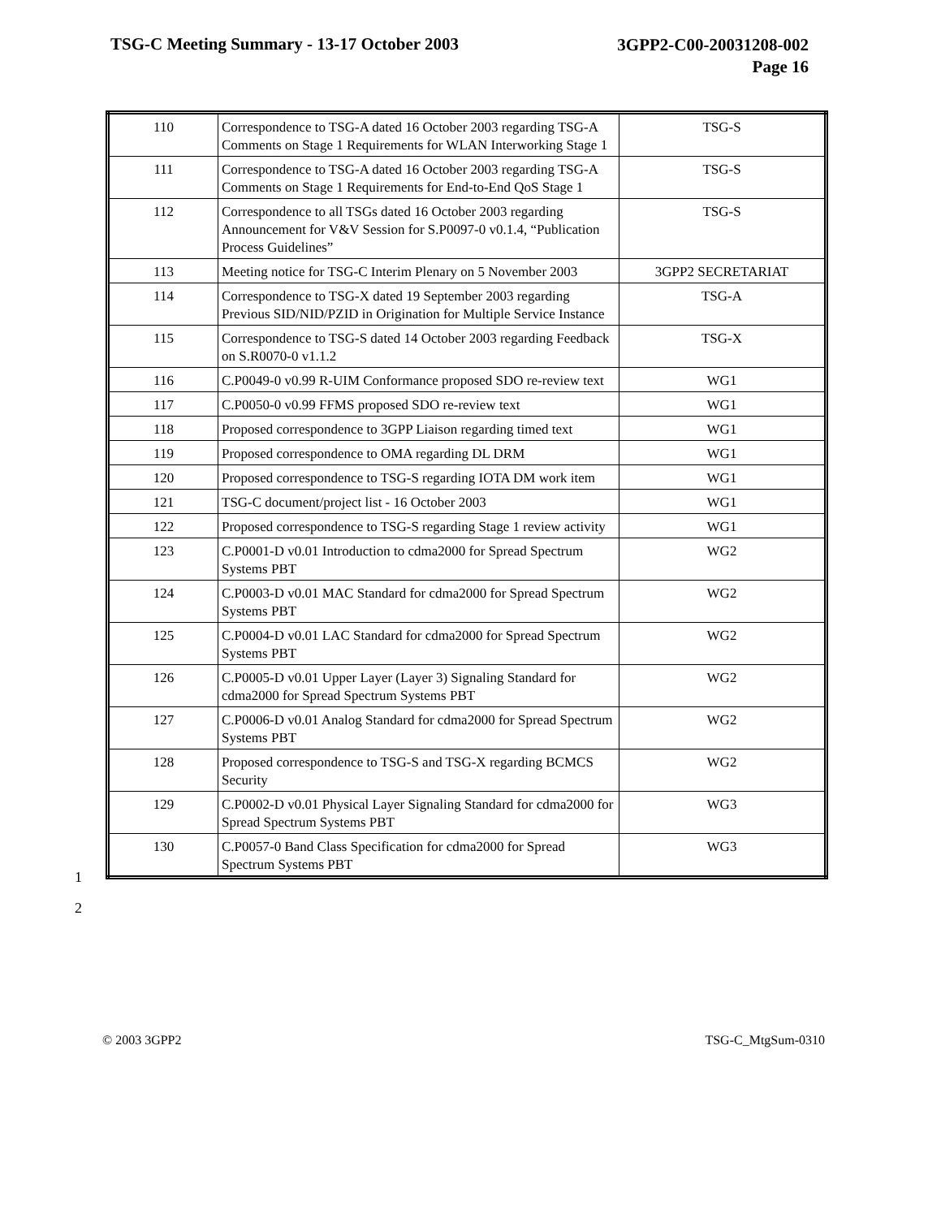TSG-C Meeting Summary - 13-17 October 2003
3GPP2-C00-20031208-002
Page 16
| 110 | Correspondence to TSG-A dated 16 October 2003 regarding TSG-A Comments on Stage 1 Requirements for WLAN Interworking Stage 1 | TSG-S |
| 111 | Correspondence to TSG-A dated 16 October 2003 regarding TSG-A Comments on Stage 1 Requirements for End-to-End QoS Stage 1 | TSG-S |
| 112 | Correspondence to all TSGs dated 16 October 2003 regarding Announcement for V&V Session for S.P0097-0 v0.1.4, “Publication Process Guidelines” | TSG-S |
| 113 | Meeting notice for TSG-C Interim Plenary on 5 November 2003 | 3GPP2 SECRETARIAT |
| 114 | Correspondence to TSG-X dated 19 September 2003 regarding Previous SID/NID/PZID in Origination for Multiple Service Instance | TSG-A |
| 115 | Correspondence to TSG-S dated 14 October 2003 regarding Feedback on S.R0070-0 v1.1.2 | TSG-X |
| 116 | C.P0049-0 v0.99 R-UIM Conformance proposed SDO re-review text | WG1 |
| 117 | C.P0050-0 v0.99 FFMS proposed SDO re-review text | WG1 |
| 118 | Proposed correspondence to 3GPP Liaison regarding timed text | WG1 |
| 119 | Proposed correspondence to OMA regarding DL DRM | WG1 |
| 120 | Proposed correspondence to TSG-S regarding IOTA DM work item | WG1 |
| 121 | TSG-C document/project list - 16 October 2003 | WG1 |
| 122 | Proposed correspondence to TSG-S regarding Stage 1 review activity | WG1 |
| 123 | C.P0001-D v0.01 Introduction to cdma2000 for Spread Spectrum Systems PBT | WG2 |
| 124 | C.P0003-D v0.01 MAC Standard for cdma2000 for Spread Spectrum Systems PBT | WG2 |
| 125 | C.P0004-D v0.01 LAC Standard for cdma2000 for Spread Spectrum Systems PBT | WG2 |
| 126 | C.P0005-D v0.01 Upper Layer (Layer 3) Signaling Standard for cdma2000 for Spread Spectrum Systems PBT | WG2 |
| 127 | C.P0006-D v0.01 Analog Standard for cdma2000 for Spread Spectrum Systems PBT | WG2 |
| 128 | Proposed correspondence to TSG-S and TSG-X regarding BCMCS Security | WG2 |
| 129 | C.P0002-D v0.01 Physical Layer Signaling Standard for cdma2000 for Spread Spectrum Systems PBT | WG3 |
| 130 | C.P0057-0 Band Class Specification for cdma2000 for Spread Spectrum Systems PBT | WG3 |
1
2
© 2003 3GPP2 TSG-C_MtgSum-0310